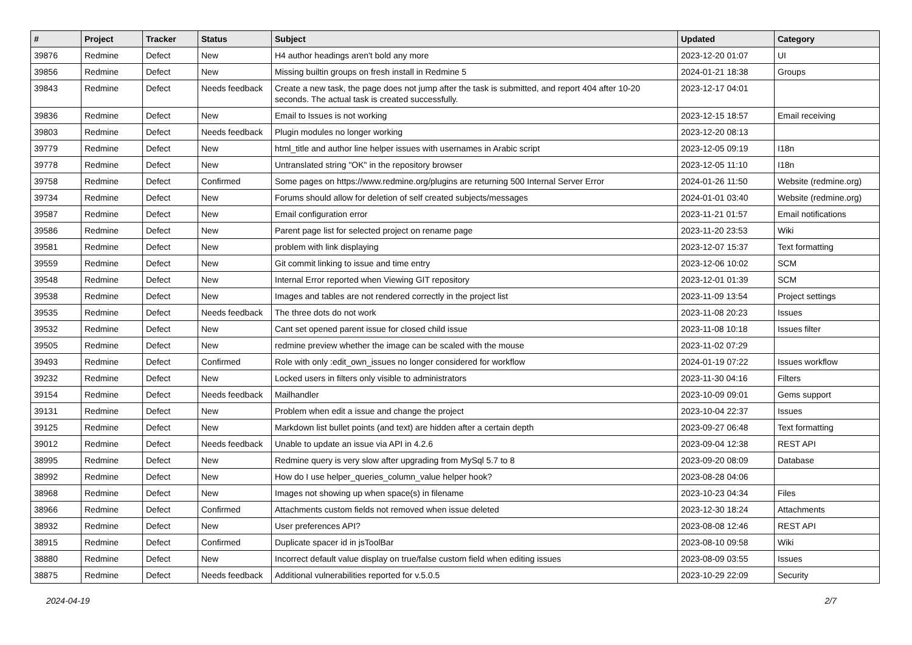| # | Project | Tracker | Status | Subject | Updated | Category |
| --- | --- | --- | --- | --- | --- | --- |
| 39876 | Redmine | Defect | New | H4 author headings aren't bold any more | 2023-12-20 01:07 | UI |
| 39856 | Redmine | Defect | New | Missing builtin groups on fresh install in Redmine 5 | 2024-01-21 18:38 | Groups |
| 39843 | Redmine | Defect | Needs feedback | Create a new task, the page does not jump after the task is submitted, and report 404 after 10-20 seconds. The actual task is created successfully. | 2023-12-17 04:01 | |
| 39836 | Redmine | Defect | New | Email to Issues is not working | 2023-12-15 18:57 | Email receiving |
| 39803 | Redmine | Defect | Needs feedback | Plugin modules no longer working | 2023-12-20 08:13 | |
| 39779 | Redmine | Defect | New | html_title and author line helper issues with usernames in Arabic script | 2023-12-05 09:19 | I18n |
| 39778 | Redmine | Defect | New | Untranslated string "OK" in the repository browser | 2023-12-05 11:10 | I18n |
| 39758 | Redmine | Defect | Confirmed | Some pages on https://www.redmine.org/plugins are returning 500 Internal Server Error | 2024-01-26 11:50 | Website (redmine.org) |
| 39734 | Redmine | Defect | New | Forums should allow for deletion of self created subjects/messages | 2024-01-01 03:40 | Website (redmine.org) |
| 39587 | Redmine | Defect | New | Email configuration error | 2023-11-21 01:57 | Email notifications |
| 39586 | Redmine | Defect | New | Parent page list for selected project on rename page | 2023-11-20 23:53 | Wiki |
| 39581 | Redmine | Defect | New | problem with link displaying | 2023-12-07 15:37 | Text formatting |
| 39559 | Redmine | Defect | New | Git commit linking to issue and time entry | 2023-12-06 10:02 | SCM |
| 39548 | Redmine | Defect | New | Internal Error reported when Viewing GIT repository | 2023-12-01 01:39 | SCM |
| 39538 | Redmine | Defect | New | Images and tables are not rendered correctly in the project list | 2023-11-09 13:54 | Project settings |
| 39535 | Redmine | Defect | Needs feedback | The three dots do not work | 2023-11-08 20:23 | Issues |
| 39532 | Redmine | Defect | New | Cant set opened parent issue for closed child issue | 2023-11-08 10:18 | Issues filter |
| 39505 | Redmine | Defect | New | redmine preview whether the image can be scaled with the mouse | 2023-11-02 07:29 | |
| 39493 | Redmine | Defect | Confirmed | Role with only :edit_own_issues no longer considered for workflow | 2024-01-19 07:22 | Issues workflow |
| 39232 | Redmine | Defect | New | Locked users in filters only visible to administrators | 2023-11-30 04:16 | Filters |
| 39154 | Redmine | Defect | Needs feedback | Mailhandler | 2023-10-09 09:01 | Gems support |
| 39131 | Redmine | Defect | New | Problem when edit a issue and change the project | 2023-10-04 22:37 | Issues |
| 39125 | Redmine | Defect | New | Markdown list bullet points (and text) are hidden after a certain depth | 2023-09-27 06:48 | Text formatting |
| 39012 | Redmine | Defect | Needs feedback | Unable to update an issue via API in 4.2.6 | 2023-09-04 12:38 | REST API |
| 38995 | Redmine | Defect | New | Redmine query is very slow after upgrading from MySql 5.7 to 8 | 2023-09-20 08:09 | Database |
| 38992 | Redmine | Defect | New | How do I use helper_queries_column_value helper hook? | 2023-08-28 04:06 | |
| 38968 | Redmine | Defect | New | Images not showing up when space(s) in filename | 2023-10-23 04:34 | Files |
| 38966 | Redmine | Defect | Confirmed | Attachments custom fields not removed when issue deleted | 2023-12-30 18:24 | Attachments |
| 38932 | Redmine | Defect | New | User preferences API? | 2023-08-08 12:46 | REST API |
| 38915 | Redmine | Defect | Confirmed | Duplicate spacer id in jsToolBar | 2023-08-10 09:58 | Wiki |
| 38880 | Redmine | Defect | New | Incorrect default value display on true/false custom field when editing issues | 2023-08-09 03:55 | Issues |
| 38875 | Redmine | Defect | Needs feedback | Additional vulnerabilities reported for v.5.0.5 | 2023-10-29 22:09 | Security |
2024-04-19 2/7